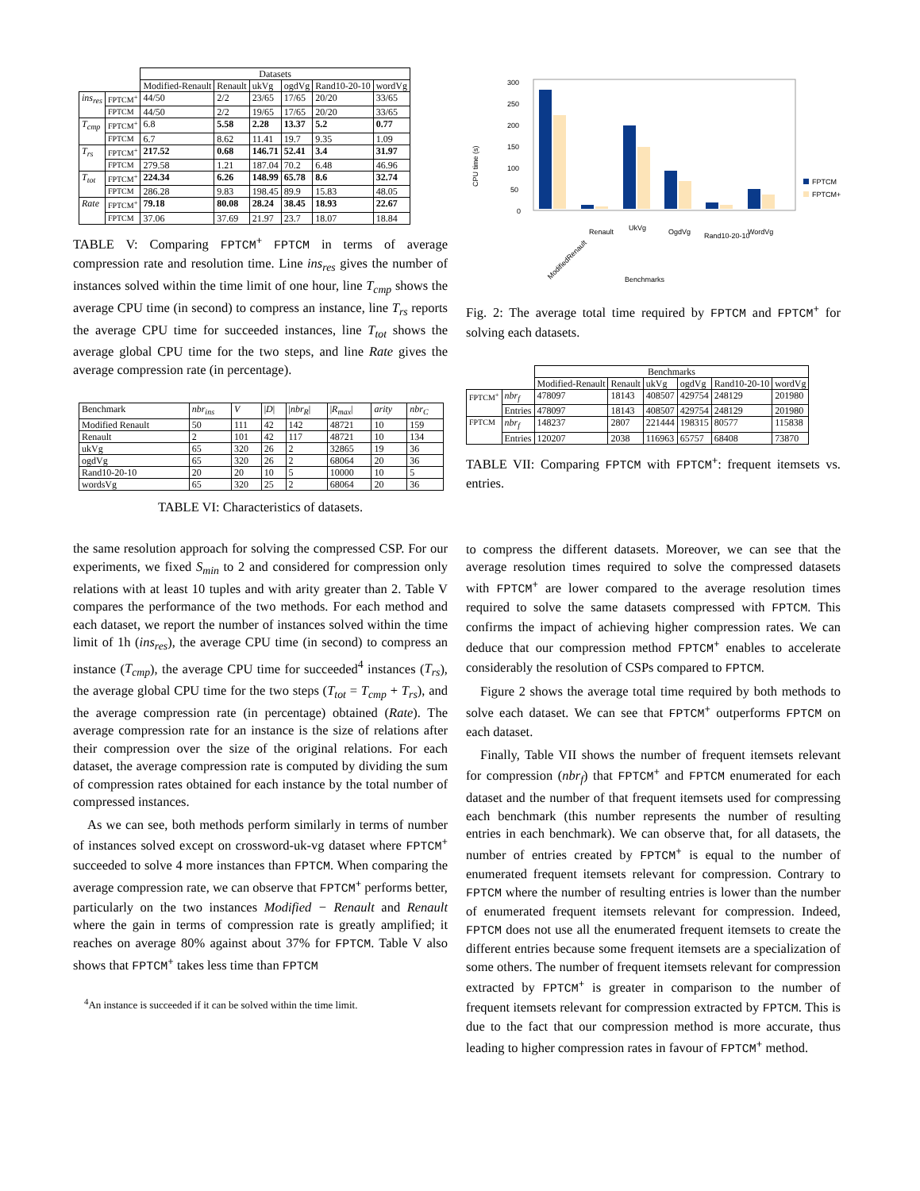| | | Datasets | | | | | |
| --- | --- | --- | --- | --- | --- | --- | --- |
| | | Modified-Renault | Renault | ukVg | ogdVg | Rand10-20-10 | wordVg |
| ins<sub>res</sub> | FPTCM<sup>+</sup> | 44/50 | 2/2 | 23/65 | 17/65 | 20/20 | 33/65 |
| | FPTCM | 44/50 | 2/2 | 19/65 | 17/65 | 20/20 | 33/65 |
| T<sub>cmp</sub> | FPTCM<sup>+</sup> | 6.8 | 5.58 | 2.28 | 13.37 | 5.2 | 0.77 |
| | FPTCM | 6.7 | 8.62 | 11.41 | 19.7 | 9.35 | 1.09 |
| T<sub>rs</sub> | FPTCM<sup>+</sup> | 217.52 | 0.68 | 146.71 | 52.41 | 3.4 | 31.97 |
| | FPTCM | 279.58 | 1.21 | 187.04 | 70.2 | 6.48 | 46.96 |
| T<sub>tot</sub> | FPTCM<sup>+</sup> | 224.34 | 6.26 | 148.99 | 65.78 | 8.6 | 32.74 |
| | FPTCM | 286.28 | 9.83 | 198.45 | 89.9 | 15.83 | 48.05 |
| Rate | FPTCM<sup>+</sup> | 79.18 | 80.08 | 28.24 | 38.45 | 18.93 | 22.67 |
| | FPTCM | 37.06 | 37.69 | 21.97 | 23.7 | 18.07 | 18.84 |
TABLE V: Comparing FPTCM<sup>+</sup> FPTCM in terms of average compression rate and resolution time. Line ins<sub>res</sub> gives the number of instances solved within the time limit of one hour, line T<sub>cmp</sub> shows the average CPU time (in second) to compress an instance, line T<sub>rs</sub> reports the average CPU time for succeeded instances, line T<sub>tot</sub> shows the average global CPU time for the two steps, and line Rate gives the average compression rate (in percentage).
| Benchmark | nbr<sub>ins</sub> | V | / D / | / nbr<sub>R</sub> / | / R<sub>max</sub> / | arity | nbr<sub>C</sub> |
| --- | --- | --- | --- | --- | --- | --- | --- |
| Modified Renault | 50 | 111 | 42 | 142 | 48721 | 10 | 159 |
| Renault | 2 | 101 | 42 | 117 | 48721 | 10 | 134 |
| ukVg | 65 | 320 | 26 | 2 | 32865 | 19 | 36 |
| ogdVg | 65 | 320 | 26 | 2 | 68064 | 20 | 36 |
| Rand10-20-10 | 20 | 20 | 10 | 5 | 10000 | 10 | 5 |
| wordsVg | 65 | 320 | 25 | 2 | 68064 | 20 | 36 |
TABLE VI: Characteristics of datasets.
the same resolution approach for solving the compressed CSP. For our experiments, we fixed S<sub>min</sub> to 2 and considered for compression only relations with at least 10 tuples and with arity greater than 2. Table V compares the performance of the two methods. For each method and each dataset, we report the number of instances solved within the time limit of 1h (ins<sub>res</sub>), the average CPU time (in second) to compress an instance (T<sub>cmp</sub>), the average CPU time for succeeded<sup>4</sup> instances (T<sub>rs</sub>), the average global CPU time for the two steps (T<sub>tot</sub> = T<sub>cmp</sub> + T<sub>rs</sub>), and the average compression rate (in percentage) obtained (Rate). The average compression rate for an instance is the size of relations after their compression over the size of the original relations. For each dataset, the average compression rate is computed by dividing the sum of compression rates obtained for each instance by the total number of compressed instances.
As we can see, both methods perform similarly in terms of number of instances solved except on crossword-uk-vg dataset where FPTCM<sup>+</sup> succeeded to solve 4 more instances than FPTCM. When comparing the average compression rate, we can observe that FPTCM<sup>+</sup> performs better, particularly on the two instances Modified − Renault and Renault where the gain in terms of compression rate is greatly amplified; it reaches on average 80% against about 37% for FPTCM. Table V also shows that FPTCM<sup>+</sup> takes less time than FPTCM
<sup>4</sup> An instance is succeeded if it can be solved within the time limit.
CPU time (s)
300
250
200
150
100
50
0
FPTCM
FPTCM+*
ModifiedRenault
Renault
UkVg
OgdVg
Rand10-20-10
WordVg
Benchmarks
Fig. 2: The average total time required by FPTCM and FPTCM<sup>+</sup> for solving each datasets.
| | | Benchmarks | | | | | |
| --- | --- | --- | --- | --- | --- | --- | --- |
| | | Modified-Renault | Renault | ukVg | ogdVg | Rand10-20-10 | wordVg |
| FPTCM<sup>+</sup> | nbr<sub>f</sub> | 478097 | 18143 | 408507 | 429754 | 248129 | 201980 |
| | Entries | 478097 | 18143 | 408507 | 429754 | 248129 | 201980 |
| FPTCM | nbr<sub>f</sub> | 148237 | 2807 | 221444 | 198315 | 80577 | 115838 |
| | Entries | 120207 | 2038 | 116963 | 65757 | 68408 | 73870 |
TABLE VII: Comparing FPTCM with FPTCM<sup>+</sup>: frequent itemsets vs. entries.
to compress the different datasets. Moreover, we can see that the average resolution times required to solve the compressed datasets with FPTCM<sup>+</sup> are lower compared to the average resolution times required to solve the same datasets compressed with FPTCM. This confirms the impact of achieving higher compression rates. We can deduce that our compression method FPTCM<sup>+</sup> enables to accelerate considerably the resolution of CSPs compared to FPTCM.
Figure 2 shows the average total time required by both methods to solve each dataset. We can see that FPTCM<sup>+</sup> outperforms FPTCM on each dataset.
Finally, Table VII shows the number of frequent itemsets relevant for compression (nbr<sub>f</sub>) that FPTCM<sup>+</sup> and FPTCM enumerated for each dataset and the number of that frequent itemsets used for compressing each benchmark (this number represents the number of resulting entries in each benchmark). We can observe that, for all datasets, the number of entries created by FPTCM<sup>+</sup> is equal to the number of enumerated frequent itemsets relevant for compression. Contrary to FPTCM where the number of resulting entries is lower than the number of enumerated frequent itemsets relevant for compression. Indeed, FPTCM does not use all the enumerated frequent itemsets to create the different entries because some frequent itemsets are a specialization of some others. The number of frequent itemsets relevant for compression extracted by FPTCM<sup>+</sup> is greater in comparison to the number of frequent itemsets relevant for compression extracted by FPTCM. This is due to the fact that our compression method is more accurate, thus leading to higher compression rates in favour of FPTCM<sup>+</sup> method.